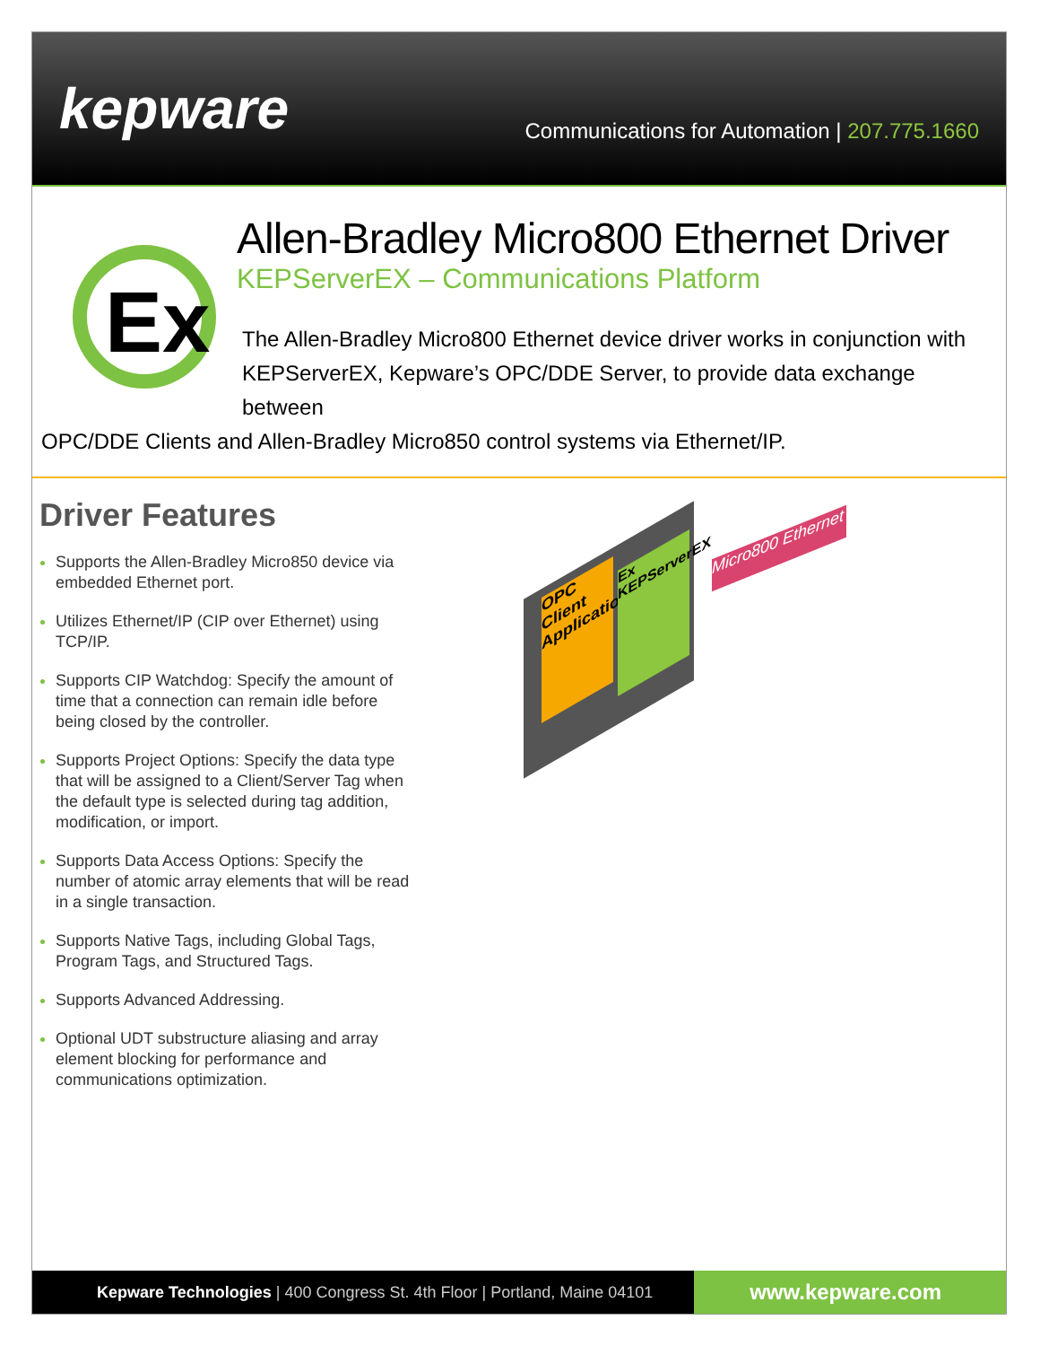kepware
Communications for Automation | 207.775.1660
Ex
Allen-Bradley Micro800 Ethernet Driver
KEPServerEX – Communications Platform
The Allen-Bradley Micro800 Ethernet device driver works in conjunction with KEPServerEX, Kepware’s OPC/DDE Server, to provide data exchange between
OPC/DDE Clients and Allen-Bradley Micro850 control systems via Ethernet/IP.
Driver Features
Supports the Allen-Bradley Micro850 device via embedded Ethernet port.
Utilizes Ethernet/IP (CIP over Ethernet) using TCP/IP.
Supports CIP Watchdog: Specify the amount of time that a connection can remain idle before being closed by the controller.
Supports Project Options: Specify the data type that will be assigned to a Client/Server Tag when the default type is selected during tag addition, modification, or import.
Supports Data Access Options: Specify the number of atomic array elements that will be read in a single transaction.
Supports Native Tags, including Global Tags, Program Tags, and Structured Tags.
Supports Advanced Addressing.
Optional UDT substructure aliasing and array element blocking for performance and communications optimization.
OPC Client Application
Ex KEPServerEX
Micro800 Ethernet
Kepware Technologies | 400 Congress St. 4th Floor | Portland, Maine 04101 www.kepware.com